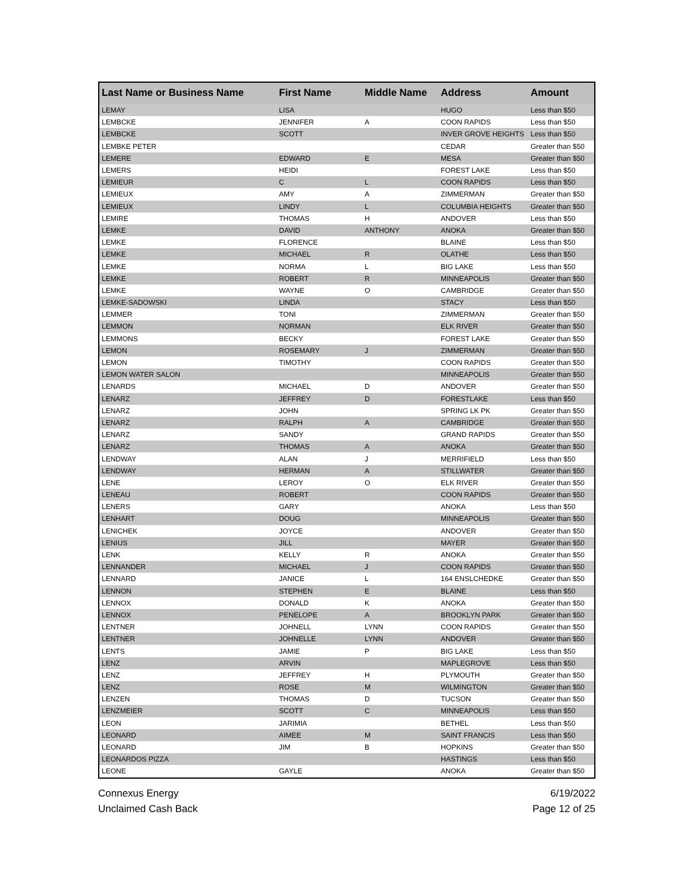| Last Name or Business Name | First Name | Middle Name | Address | Amount |
| --- | --- | --- | --- | --- |
| LEMAY | LISA | | HUGO | Less than $50 |
| LEMBCKE | JENNIFER | A | COON RAPIDS | Less than $50 |
| LEMBCKE | SCOTT | | INVER GROVE HEIGHTS | Less than $50 |
| LEMBKE PETER | | | CEDAR | Greater than $50 |
| LEMERE | EDWARD | E | MESA | Greater than $50 |
| LEMERS | HEIDI | | FOREST LAKE | Less than $50 |
| LEMIEUR | C | L | COON RAPIDS | Less than $50 |
| LEMIEUX | AMY | A | ZIMMERMAN | Greater than $50 |
| LEMIEUX | LINDY | L | COLUMBIA HEIGHTS | Greater than $50 |
| LEMIRE | THOMAS | H | ANDOVER | Less than $50 |
| LEMKE | DAVID | ANTHONY | ANOKA | Greater than $50 |
| LEMKE | FLORENCE | | BLAINE | Less than $50 |
| LEMKE | MICHAEL | R | OLATHE | Less than $50 |
| LEMKE | NORMA | L | BIG LAKE | Less than $50 |
| LEMKE | ROBERT | R | MINNEAPOLIS | Greater than $50 |
| LEMKE | WAYNE | O | CAMBRIDGE | Greater than $50 |
| LEMKE-SADOWSKI | LINDA | | STACY | Less than $50 |
| LEMMER | TONI | | ZIMMERMAN | Greater than $50 |
| LEMMON | NORMAN | | ELK RIVER | Greater than $50 |
| LEMMONS | BECKY | | FOREST LAKE | Greater than $50 |
| LEMON | ROSEMARY | J | ZIMMERMAN | Greater than $50 |
| LEMON | TIMOTHY | | COON RAPIDS | Greater than $50 |
| LEMON WATER SALON | | | MINNEAPOLIS | Greater than $50 |
| LENARDS | MICHAEL | D | ANDOVER | Greater than $50 |
| LENARZ | JEFFREY | D | FORESTLAKE | Less than $50 |
| LENARZ | JOHN | | SPRING LK PK | Greater than $50 |
| LENARZ | RALPH | A | CAMBRIDGE | Greater than $50 |
| LENARZ | SANDY | | GRAND RAPIDS | Greater than $50 |
| LENARZ | THOMAS | A | ANOKA | Greater than $50 |
| LENDWAY | ALAN | J | MERRIFIELD | Less than $50 |
| LENDWAY | HERMAN | A | STILLWATER | Greater than $50 |
| LENE | LEROY | O | ELK RIVER | Greater than $50 |
| LENEAU | ROBERT | | COON RAPIDS | Greater than $50 |
| LENERS | GARY | | ANOKA | Less than $50 |
| LENHART | DOUG | | MINNEAPOLIS | Greater than $50 |
| LENICHEK | JOYCE | | ANDOVER | Greater than $50 |
| LENIUS | JILL | | MAYER | Greater than $50 |
| LENK | KELLY | R | ANOKA | Greater than $50 |
| LENNANDER | MICHAEL | J | COON RAPIDS | Greater than $50 |
| LENNARD | JANICE | L | 164 ENSLCHEDKE | Greater than $50 |
| LENNON | STEPHEN | E | BLAINE | Less than $50 |
| LENNOX | DONALD | K | ANOKA | Greater than $50 |
| LENNOX | PENELOPE | A | BROOKLYN PARK | Greater than $50 |
| LENTNER | JOHNELL | LYNN | COON RAPIDS | Greater than $50 |
| LENTNER | JOHNELLE | LYNN | ANDOVER | Greater than $50 |
| LENTS | JAMIE | P | BIG LAKE | Less than $50 |
| LENZ | ARVIN | | MAPLEGROVE | Less than $50 |
| LENZ | JEFFREY | H | PLYMOUTH | Greater than $50 |
| LENZ | ROSE | M | WILMINGTON | Greater than $50 |
| LENZEN | THOMAS | D | TUCSON | Greater than $50 |
| LENZMEIER | SCOTT | C | MINNEAPOLIS | Less than $50 |
| LEON | JARIMIA | | BETHEL | Less than $50 |
| LEONARD | AIMEE | M | SAINT FRANCIS | Less than $50 |
| LEONARD | JIM | B | HOPKINS | Greater than $50 |
| LEONARDOS PIZZA | | | HASTINGS | Less than $50 |
| LEONE | GAYLE | | ANOKA | Greater than $50 |
Connexus Energy
Unclaimed Cash Back
6/19/2022
Page 12 of 25